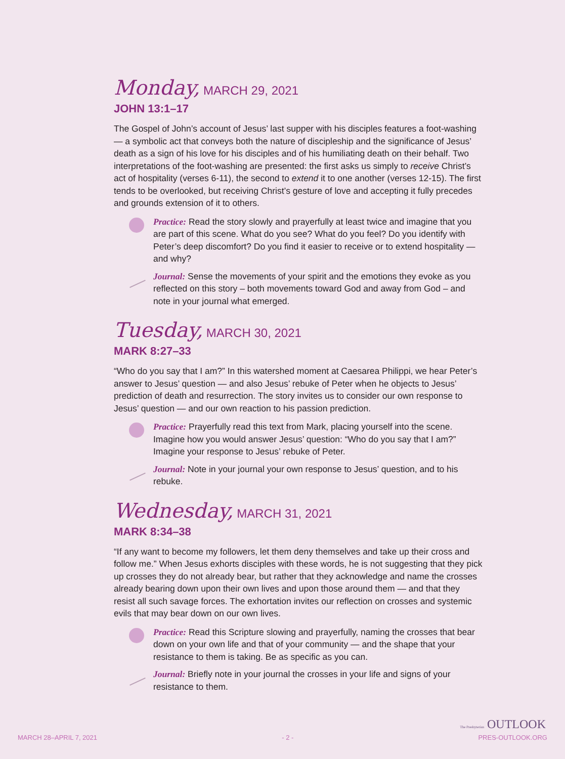Monday, MARCH 29, 2021
JOHN 13:1–17
The Gospel of John’s account of Jesus’ last supper with his disciples features a foot-washing — a symbolic act that conveys both the nature of discipleship and the significance of Jesus’ death as a sign of his love for his disciples and of his humiliating death on their behalf. Two interpretations of the foot-washing are presented: the first asks us simply to receive Christ’s act of hospitality (verses 6-11), the second to extend it to one another (verses 12-15). The first tends to be overlooked, but receiving Christ’s gesture of love and accepting it fully precedes and grounds extension of it to others.
Practice: Read the story slowly and prayerfully at least twice and imagine that you are part of this scene. What do you see? What do you feel? Do you identify with Peter’s deep discomfort? Do you find it easier to receive or to extend hospitality — and why?
Journal: Sense the movements of your spirit and the emotions they evoke as you reflected on this story – both movements toward God and away from God – and note in your journal what emerged.
Tuesday, MARCH 30, 2021
MARK 8:27–33
“Who do you say that I am?” In this watershed moment at Caesarea Philippi, we hear Peter’s answer to Jesus’ question — and also Jesus’ rebuke of Peter when he objects to Jesus’ prediction of death and resurrection. The story invites us to consider our own response to Jesus’ question — and our own reaction to his passion prediction.
Practice: Prayerfully read this text from Mark, placing yourself into the scene. Imagine how you would answer Jesus’ question: “Who do you say that I am?” Imagine your response to Jesus’ rebuke of Peter.
Journal: Note in your journal your own response to Jesus’ question, and to his rebuke.
Wednesday, MARCH 31, 2021
MARK 8:34–38
“If any want to become my followers, let them deny themselves and take up their cross and follow me.” When Jesus exhorts disciples with these words, he is not suggesting that they pick up crosses they do not already bear, but rather that they acknowledge and name the crosses already bearing down upon their own lives and upon those around them — and that they resist all such savage forces. The exhortation invites our reflection on crosses and systemic evils that may bear down on our own lives.
Practice: Read this Scripture slowing and prayerfully, naming the crosses that bear down on your own life and that of your community — and the shape that your resistance to them is taking. Be as specific as you can.
Journal: Briefly note in your journal the crosses in your life and signs of your resistance to them.
The Presbyterian OUTLOOK
MARCH 28–APRIL 7, 2021 - 2 - PRES-OUTLOOK.ORG